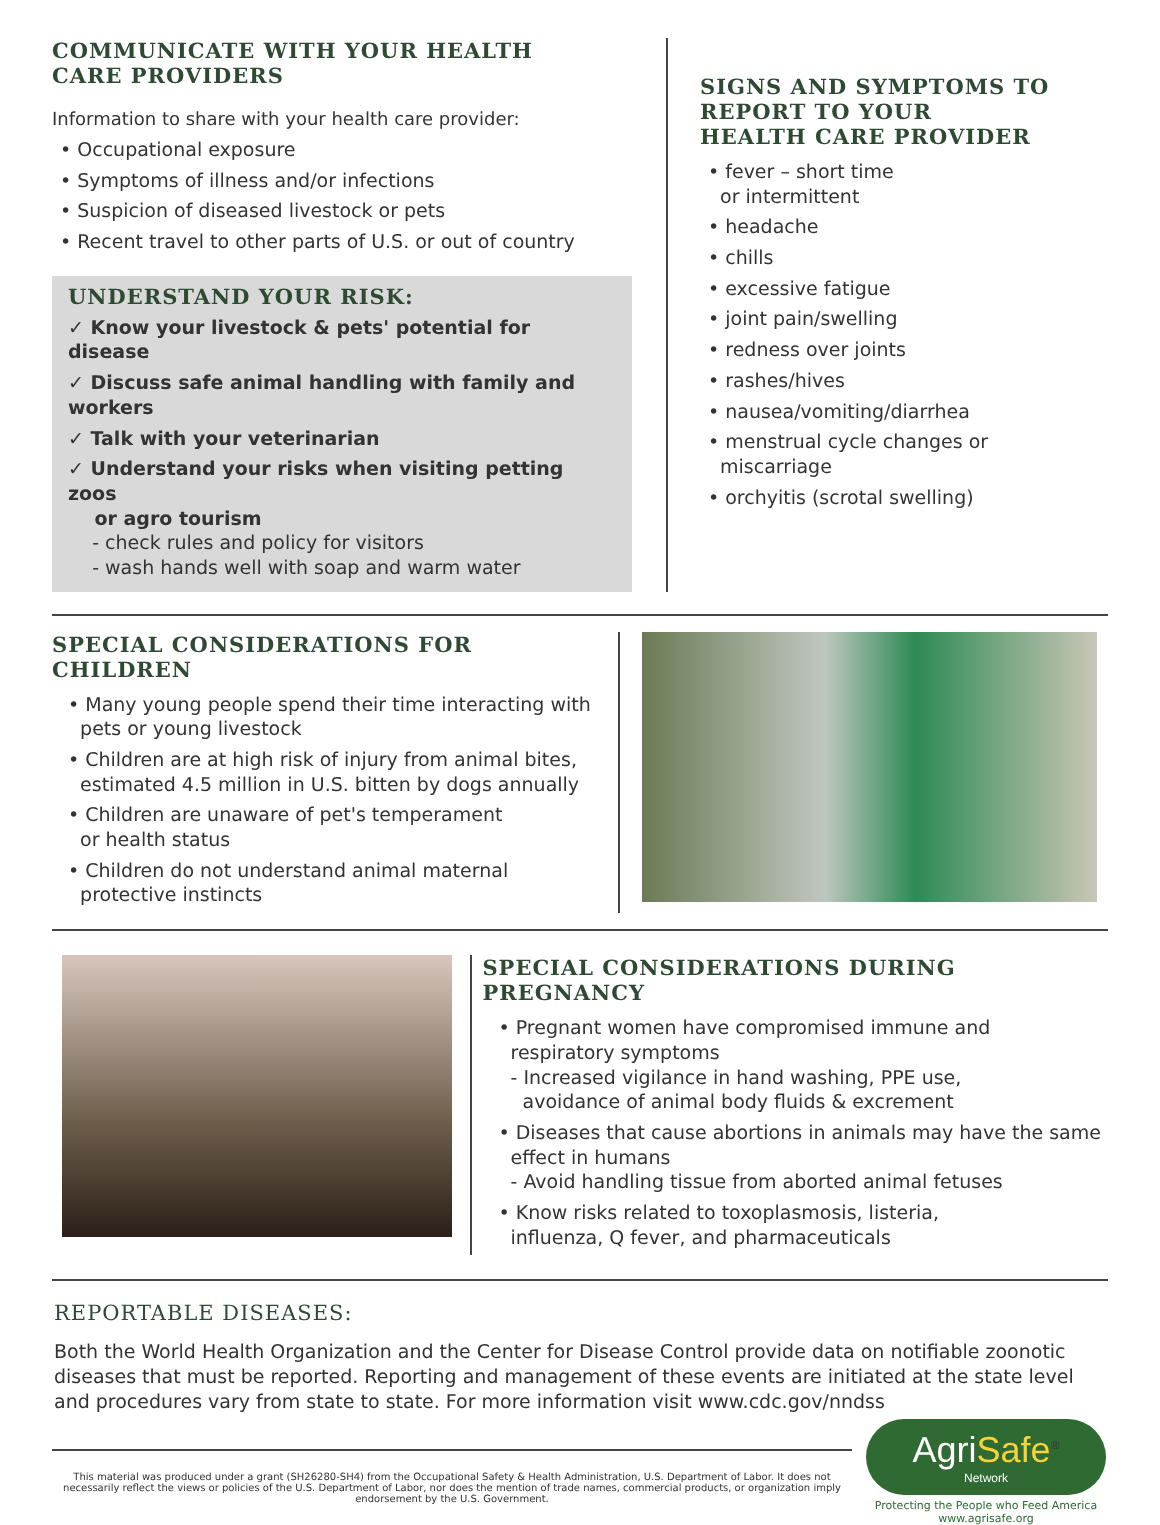COMMUNICATE WITH YOUR HEALTH
CARE PROVIDERS
Information to share with your health care provider:
• Occupational exposure
• Symptoms of illness and/or infections
• Suspicion of diseased livestock or pets
• Recent travel to other parts of U.S. or out of country
UNDERSTAND YOUR RISK:
✓ Know your livestock & pets' potential for disease
✓ Discuss safe animal handling with family and workers
✓ Talk with your veterinarian
✓ Understand your risks when visiting petting zoos
or agro tourism
- check rules and policy for visitors
- wash hands well with soap and warm water
SIGNS AND SYMPTOMS TO
REPORT TO YOUR
HEALTH CARE PROVIDER
• fever – short time
or intermittent
• headache
• chills
• excessive fatigue
• joint pain/swelling
• redness over joints
• rashes/hives
• nausea/vomiting/diarrhea
• menstrual cycle changes or
miscarriage
• orchyitis (scrotal swelling)
SPECIAL CONSIDERATIONS FOR CHILDREN
• Many young people spend their time interacting with
pets or young livestock
• Children are at high risk of injury from animal bites,
estimated 4.5 million in U.S. bitten by dogs annually
• Children are unaware of pet's temperament
or health status
• Children do not understand animal maternal
protective instincts
SPECIAL CONSIDERATIONS DURING PREGNANCY
• Pregnant women have compromised immune and
respiratory symptoms
- Increased vigilance in hand washing, PPE use,
avoidance of animal body fluids & excrement
• Diseases that cause abortions in animals may have the same
effect in humans
- Avoid handling tissue from aborted animal fetuses
• Know risks related to toxoplasmosis, listeria,
influenza, Q fever, and pharmaceuticals
REPORTABLE DISEASES:
Both the World Health Organization and the Center for Disease Control provide data on notifiable zoonotic diseases that must be reported. Reporting and management of these events are initiated at the state level and procedures vary from state to state. For more information visit www.cdc.gov/nndss
This material was produced under a grant (SH26280-SH4) from the Occupational Safety & Health Administration, U.S. Department of Labor. It does not necessarily reflect the views or policies of the U.S. Department of Labor, nor does the mention of trade names, commercial products, or organization imply endorsement by the U.S. Government.
AgriSafe<sup>®</sup>
Network
Protecting the People who Feed America
www.agrisafe.org